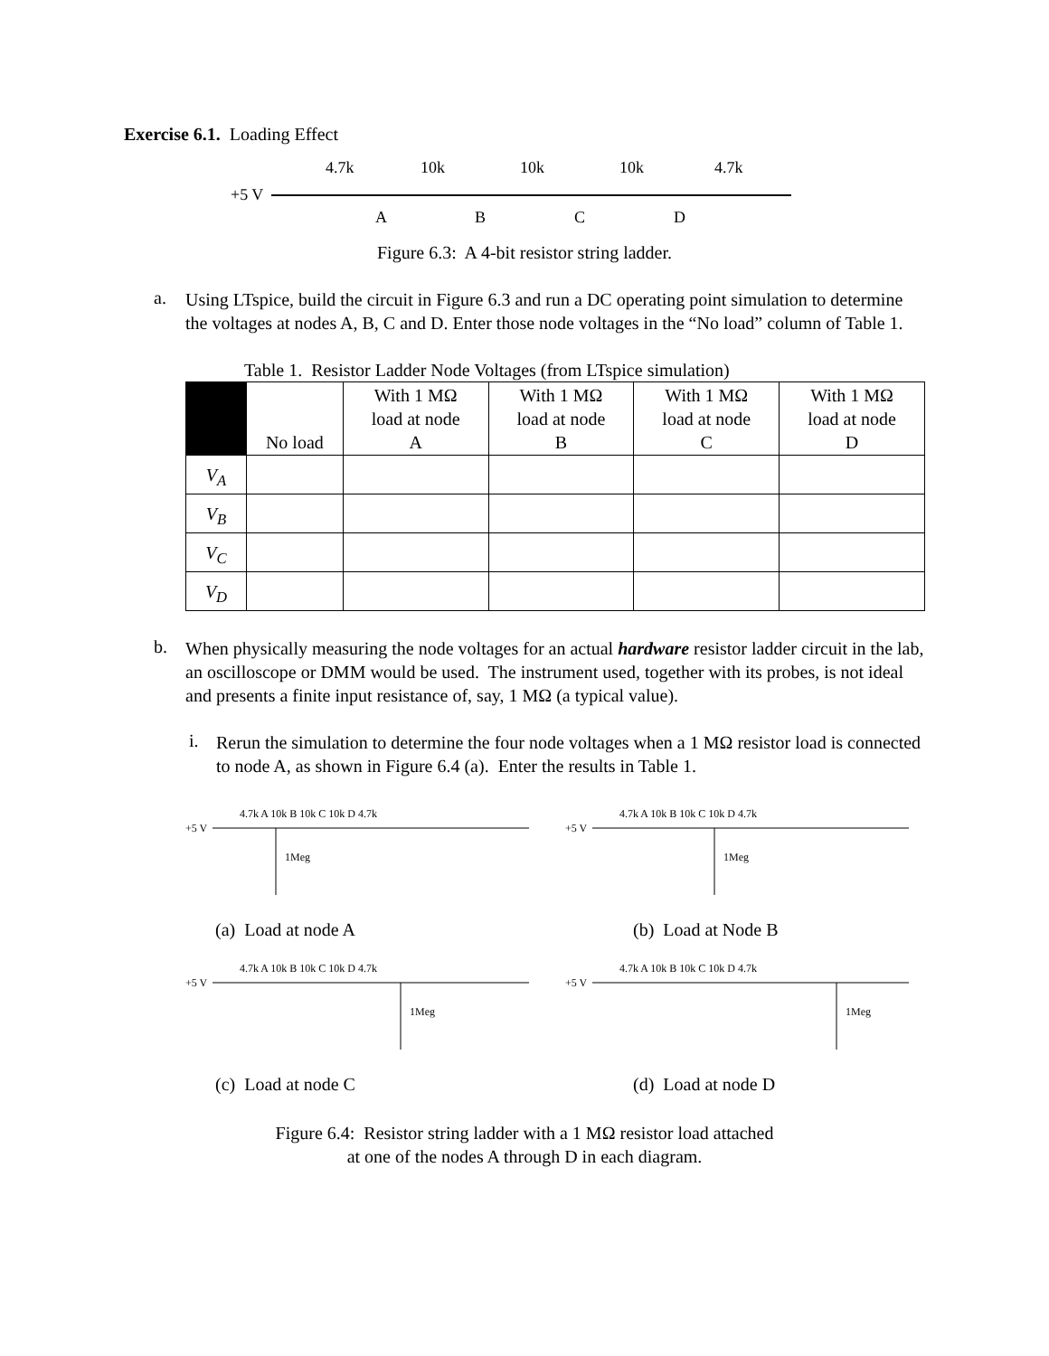Exercise 6.1. Loading Effect
+5 V
4.7k
10k
10k
10k
4.7k
A
B
C
D
Figure 6.3: A 4-bit resistor string ladder.
a.
Using LTspice, build the circuit in Figure 6.3 and run a DC operating point simulation to determine the voltages at nodes A, B, C and D. Enter those node voltages in the “No load” column of Table 1.
Table 1. Resistor Ladder Node Voltages (from LTspice simulation)
| | No load | With 1 MΩ load at node A | With 1 MΩ load at node B | With 1 MΩ load at node C | With 1 MΩ load at node D |
| --- | --- | --- | --- | --- | --- |
| V<sub>A</sub> | | | | | |
| V<sub>B</sub> | | | | | |
| V<sub>C</sub> | | | | | |
| V<sub>D</sub> | | | | | |
b.
When physically measuring the node voltages for an actual hardware resistor ladder circuit in the lab, an oscilloscope or DMM would be used. The instrument used, together with its probes, is not ideal and presents a finite input resistance of, say, 1 MΩ (a typical value).
i.
Rerun the simulation to determine the four node voltages when a 1 MΩ resistor load is connected to node A, as shown in Figure 6.4 (a). Enter the results in Table 1.
+5 V
4.7k A 10k B 10k C 10k D 4.7k
1Meg
(a) Load at node A
+5 V
4.7k A 10k B 10k C 10k D 4.7k
1Meg
(b) Load at Node B
+5 V
4.7k A 10k B 10k C 10k D 4.7k
1Meg
(c) Load at node C
+5 V
4.7k A 10k B 10k C 10k D 4.7k
1Meg
(d) Load at node D
Figure 6.4: Resistor string ladder with a 1 MΩ resistor load attached
at one of the nodes A through D in each diagram.